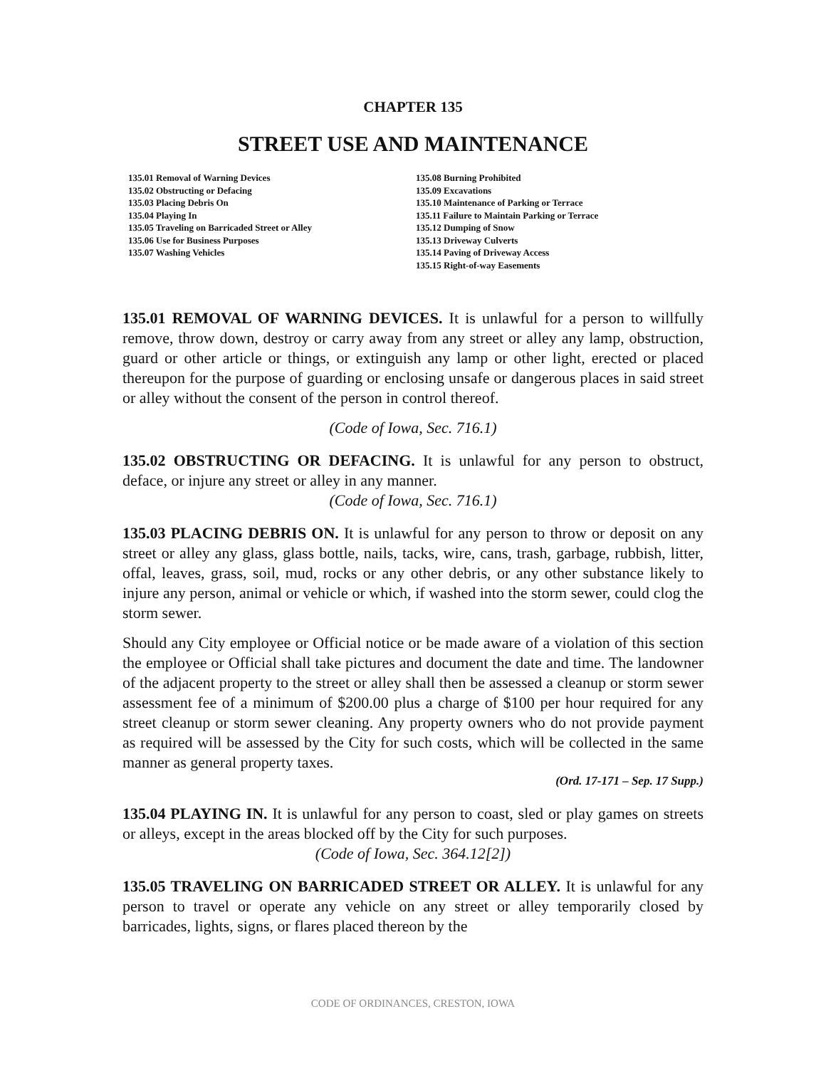CHAPTER 135
STREET USE AND MAINTENANCE
135.01 Removal of Warning Devices
135.02 Obstructing or Defacing
135.03 Placing Debris On
135.04 Playing In
135.05 Traveling on Barricaded Street or Alley
135.06 Use for Business Purposes
135.07 Washing Vehicles
135.08 Burning Prohibited
135.09 Excavations
135.10 Maintenance of Parking or Terrace
135.11 Failure to Maintain Parking or Terrace
135.12 Dumping of Snow
135.13 Driveway Culverts
135.14 Paving of Driveway Access
135.15 Right-of-way Easements
135.01 REMOVAL OF WARNING DEVICES. It is unlawful for a person to willfully remove, throw down, destroy or carry away from any street or alley any lamp, obstruction, guard or other article or things, or extinguish any lamp or other light, erected or placed thereupon for the purpose of guarding or enclosing unsafe or dangerous places in said street or alley without the consent of the person in control thereof.
(Code of Iowa, Sec. 716.1)
135.02 OBSTRUCTING OR DEFACING. It is unlawful for any person to obstruct, deface, or injure any street or alley in any manner.
(Code of Iowa, Sec. 716.1)
135.03 PLACING DEBRIS ON. It is unlawful for any person to throw or deposit on any street or alley any glass, glass bottle, nails, tacks, wire, cans, trash, garbage, rubbish, litter, offal, leaves, grass, soil, mud, rocks or any other debris, or any other substance likely to injure any person, animal or vehicle or which, if washed into the storm sewer, could clog the storm sewer.
Should any City employee or Official notice or be made aware of a violation of this section the employee or Official shall take pictures and document the date and time. The landowner of the adjacent property to the street or alley shall then be assessed a cleanup or storm sewer assessment fee of a minimum of $200.00 plus a charge of $100 per hour required for any street cleanup or storm sewer cleaning. Any property owners who do not provide payment as required will be assessed by the City for such costs, which will be collected in the same manner as general property taxes.
(Ord. 17-171 – Sep. 17 Supp.)
135.04 PLAYING IN. It is unlawful for any person to coast, sled or play games on streets or alleys, except in the areas blocked off by the City for such purposes.
(Code of Iowa, Sec. 364.12[2])
135.05 TRAVELING ON BARRICADED STREET OR ALLEY. It is unlawful for any person to travel or operate any vehicle on any street or alley temporarily closed by barricades, lights, signs, or flares placed thereon by the
CODE OF ORDINANCES, CRESTON, IOWA